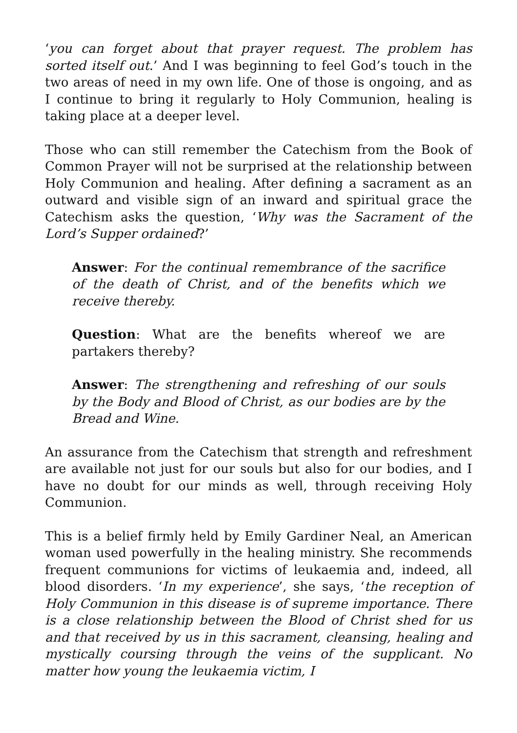‘you can forget about that prayer request. The problem has sorted itself out.’ And I was beginning to feel God’s touch in the two areas of need in my own life. One of those is ongoing, and as I continue to bring it regularly to Holy Communion, healing is taking place at a deeper level.
Those who can still remember the Catechism from the Book of Common Prayer will not be surprised at the relationship between Holy Communion and healing. After defining a sacrament as an outward and visible sign of an inward and spiritual grace the Catechism asks the question, ‘Why was the Sacrament of the Lord’s Supper ordained?’
Answer: For the continual remembrance of the sacrifice of the death of Christ, and of the benefits which we receive thereby.
Question: What are the benefits whereof we are partakers thereby?
Answer: The strengthening and refreshing of our souls by the Body and Blood of Christ, as our bodies are by the Bread and Wine.
An assurance from the Catechism that strength and refreshment are available not just for our souls but also for our bodies, and I have no doubt for our minds as well, through receiving Holy Communion.
This is a belief firmly held by Emily Gardiner Neal, an American woman used powerfully in the healing ministry. She recommends frequent communions for victims of leukaemia and, indeed, all blood disorders. ‘In my experience’, she says, ‘the reception of Holy Communion in this disease is of supreme importance. There is a close relationship between the Blood of Christ shed for us and that received by us in this sacrament, cleansing, healing and mystically coursing through the veins of the supplicant. No matter how young the leukaemia victim, I